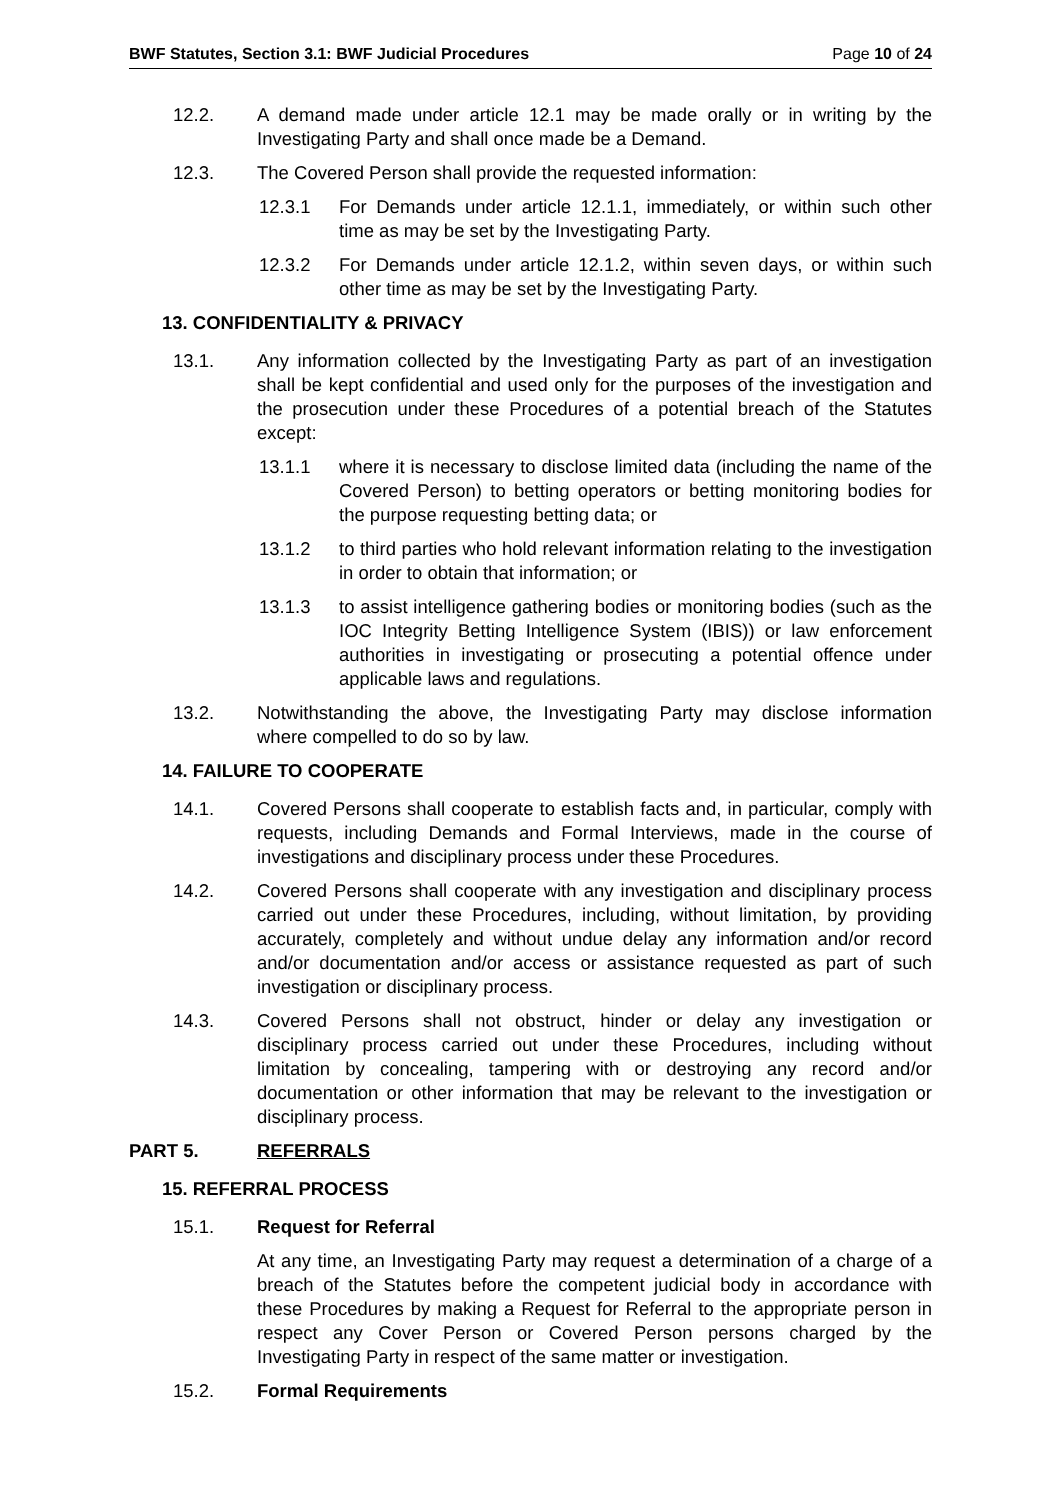BWF Statutes, Section 3.1: BWF Judicial Procedures Page 10 of 24
12.2. A demand made under article 12.1 may be made orally or in writing by the Investigating Party and shall once made be a Demand.
12.3. The Covered Person shall provide the requested information:
12.3.1 For Demands under article 12.1.1, immediately, or within such other time as may be set by the Investigating Party.
12.3.2 For Demands under article 12.1.2, within seven days, or within such other time as may be set by the Investigating Party.
13. CONFIDENTIALITY & PRIVACY
13.1. Any information collected by the Investigating Party as part of an investigation shall be kept confidential and used only for the purposes of the investigation and the prosecution under these Procedures of a potential breach of the Statutes except:
13.1.1 where it is necessary to disclose limited data (including the name of the Covered Person) to betting operators or betting monitoring bodies for the purpose requesting betting data; or
13.1.2 to third parties who hold relevant information relating to the investigation in order to obtain that information; or
13.1.3 to assist intelligence gathering bodies or monitoring bodies (such as the IOC Integrity Betting Intelligence System (IBIS)) or law enforcement authorities in investigating or prosecuting a potential offence under applicable laws and regulations.
13.2. Notwithstanding the above, the Investigating Party may disclose information where compelled to do so by law.
14. FAILURE TO COOPERATE
14.1. Covered Persons shall cooperate to establish facts and, in particular, comply with requests, including Demands and Formal Interviews, made in the course of investigations and disciplinary process under these Procedures.
14.2. Covered Persons shall cooperate with any investigation and disciplinary process carried out under these Procedures, including, without limitation, by providing accurately, completely and without undue delay any information and/or record and/or documentation and/or access or assistance requested as part of such investigation or disciplinary process.
14.3. Covered Persons shall not obstruct, hinder or delay any investigation or disciplinary process carried out under these Procedures, including without limitation by concealing, tampering with or destroying any record and/or documentation or other information that may be relevant to the investigation or disciplinary process.
PART 5. REFERRALS
15. REFERRAL PROCESS
15.1. Request for Referral
At any time, an Investigating Party may request a determination of a charge of a breach of the Statutes before the competent judicial body in accordance with these Procedures by making a Request for Referral to the appropriate person in respect any Cover Person or Covered Person persons charged by the Investigating Party in respect of the same matter or investigation.
15.2. Formal Requirements